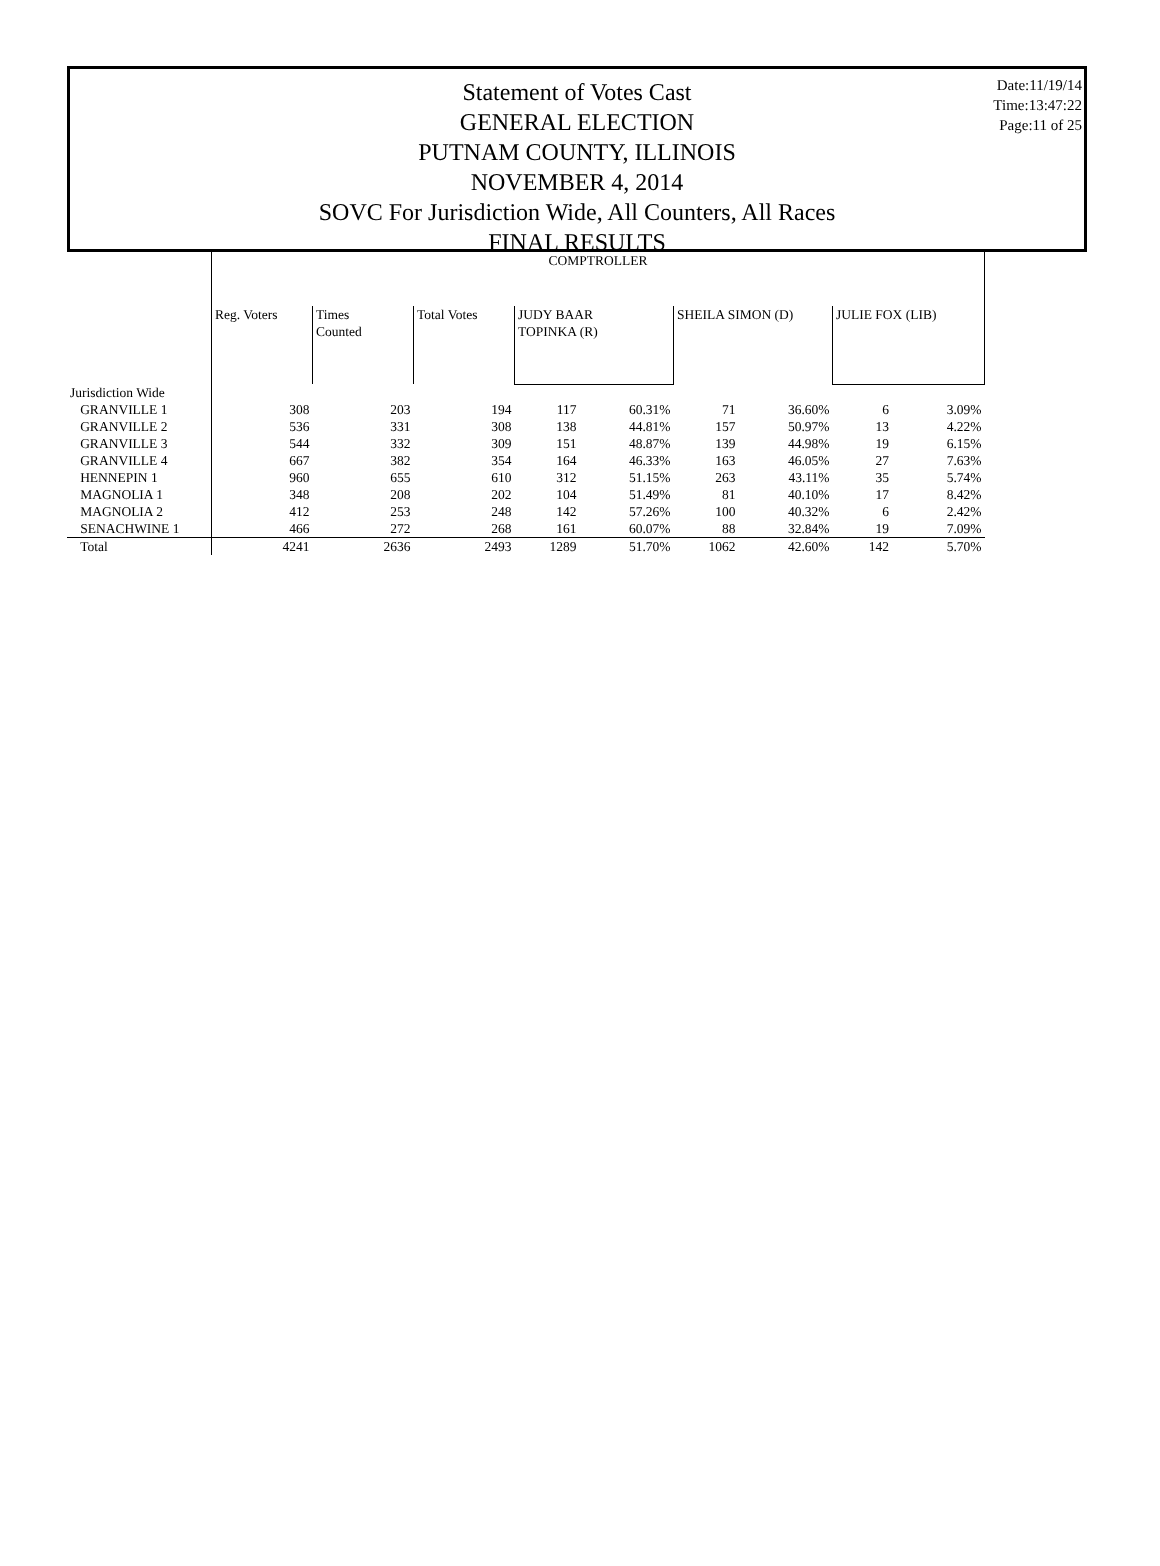Date:11/19/14
Time:13:47:22
Page:11 of 25
Statement of Votes Cast
GENERAL ELECTION
PUTNAM COUNTY, ILLINOIS
NOVEMBER 4, 2014
SOVC For Jurisdiction Wide, All Counters, All Races
FINAL RESULTS
| | COMPTROLLER | | | | | | | | |
| | Reg. Voters | Times Counted | Total Votes | JUDY BAAR TOPINKA (R) | | SHEILA SIMON (D) | | JULIE FOX (LIB) | |
| Jurisdiction Wide | | | | | | | | | |
| GRANVILLE 1 | 308 | 203 | 194 | 117 | 60.31% | 71 | 36.60% | 6 | 3.09% |
| GRANVILLE 2 | 536 | 331 | 308 | 138 | 44.81% | 157 | 50.97% | 13 | 4.22% |
| GRANVILLE 3 | 544 | 332 | 309 | 151 | 48.87% | 139 | 44.98% | 19 | 6.15% |
| GRANVILLE 4 | 667 | 382 | 354 | 164 | 46.33% | 163 | 46.05% | 27 | 7.63% |
| HENNEPIN 1 | 960 | 655 | 610 | 312 | 51.15% | 263 | 43.11% | 35 | 5.74% |
| MAGNOLIA 1 | 348 | 208 | 202 | 104 | 51.49% | 81 | 40.10% | 17 | 8.42% |
| MAGNOLIA 2 | 412 | 253 | 248 | 142 | 57.26% | 100 | 40.32% | 6 | 2.42% |
| SENACHWINE 1 | 466 | 272 | 268 | 161 | 60.07% | 88 | 32.84% | 19 | 7.09% |
| Total | 4241 | 2636 | 2493 | 1289 | 51.70% | 1062 | 42.60% | 142 | 5.70% |